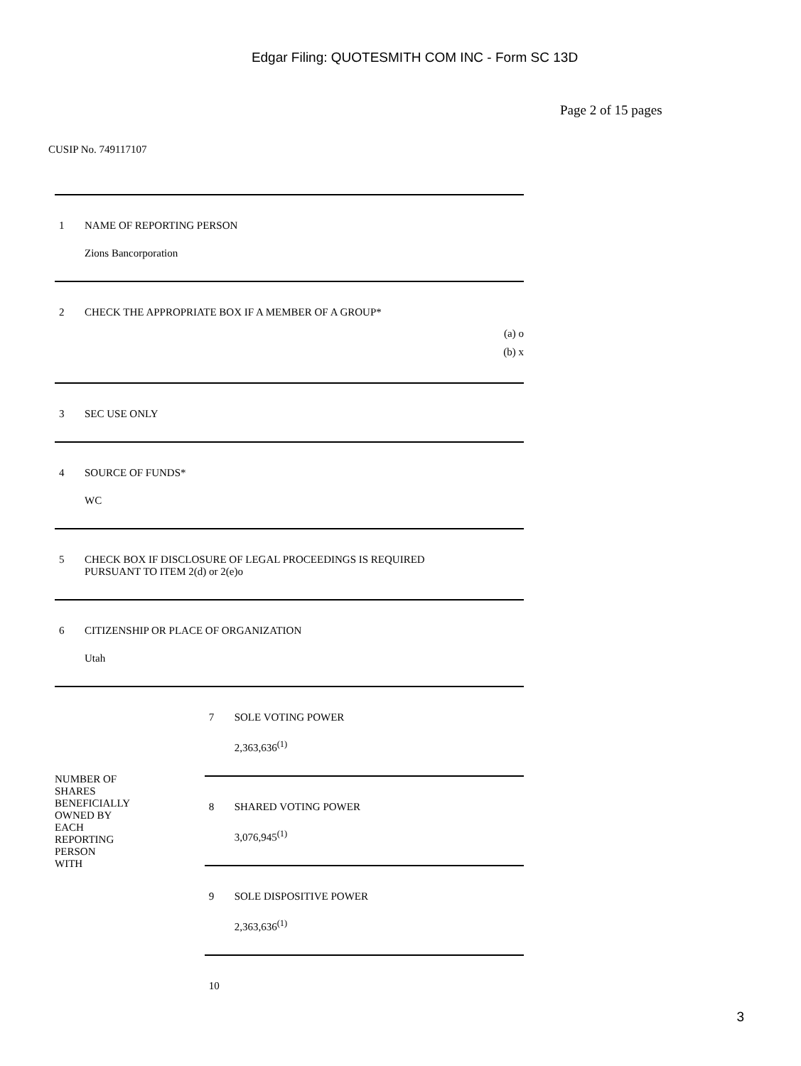Edgar Filing: QUOTESMITH COM INC - Form SC 13D
Page 2 of 15 pages
CUSIP No. 749117107
| 1 | NAME OF REPORTING PERSON Zions Bancorporation | | |
| 2 | CHECK THE APPROPRIATE BOX IF A MEMBER OF A GROUP* (a) o (b) x | | |
| 3 | SEC USE ONLY | | |
| 4 | SOURCE OF FUNDS* WC | | |
| 5 | CHECK BOX IF DISCLOSURE OF LEGAL PROCEEDINGS IS REQUIRED PURSUANT TO ITEM 2(d) or 2(e)o | | |
| 6 | CITIZENSHIP OR PLACE OF ORGANIZATION Utah | | |
| NUMBER OF SHARES BENEFICIALLY OWNED BY EACH REPORTING PERSON WITH | | 7 | SOLE VOTING POWER 2,363,636<sup>(1)</sup> |
| | | 8 | SHARED VOTING POWER 3,076,945<sup>(1)</sup> |
| | | 9 | SOLE DISPOSITIVE POWER 2,363,636<sup>(1)</sup> |
| | | 10 | |
3